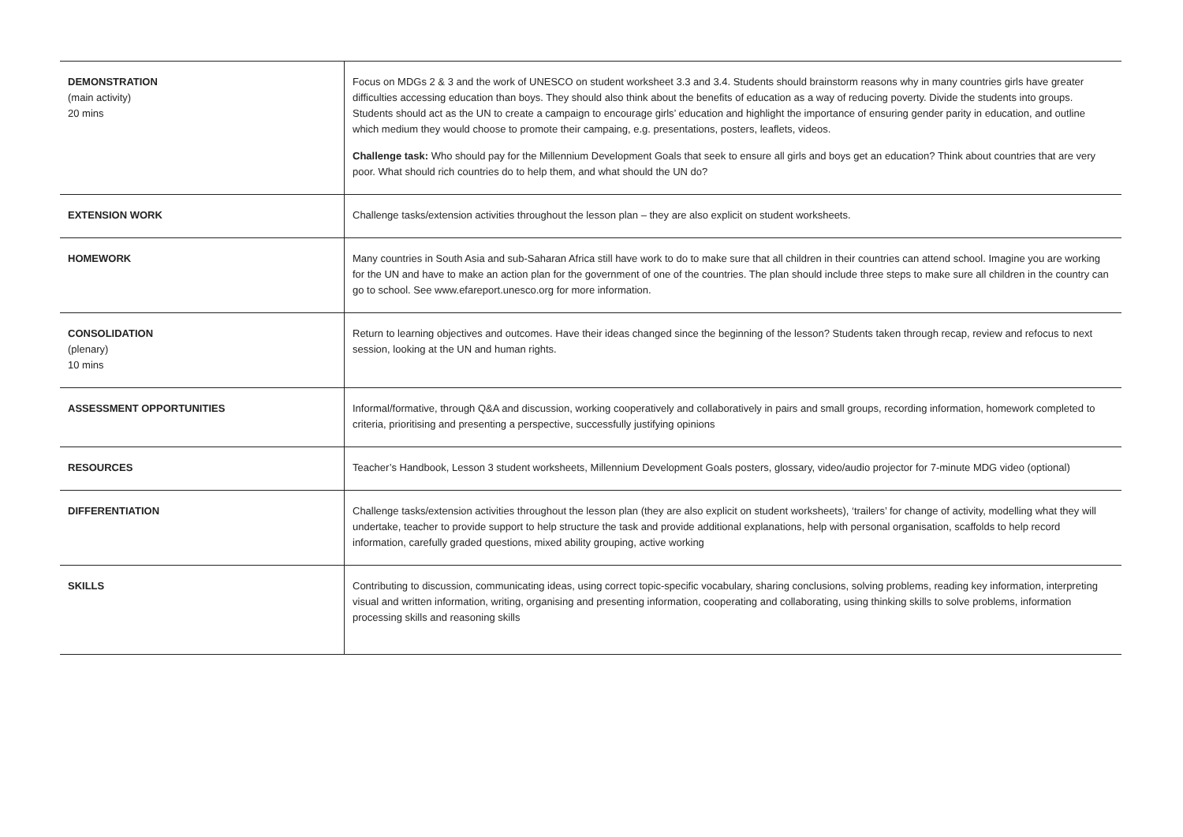| DEMONSTRATION (main activity) 20 mins | Focus on MDGs 2 & 3 and the work of UNESCO on student worksheet 3.3 and 3.4. Students should brainstorm reasons why in many countries girls have greater difficulties accessing education than boys. They should also think about the benefits of education as a way of reducing poverty. Divide the students into groups. Students should act as the UN to create a campaign to encourage girls’ education and highlight the importance of ensuring gender parity in education, and outline which medium they would choose to promote their campaing, e.g. presentations, posters, leaflets, videos. Challenge task: Who should pay for the Millennium Development Goals that seek to ensure all girls and boys get an education? Think about countries that are very poor. What should rich countries do to help them, and what should the UN do? |
| EXTENSION WORK | Challenge tasks/extension activities throughout the lesson plan – they are also explicit on student worksheets. |
| HOMEWORK | Many countries in South Asia and sub-Saharan Africa still have work to do to make sure that all children in their countries can attend school. Imagine you are working for the UN and have to make an action plan for the government of one of the countries. The plan should include three steps to make sure all children in the country can go to school. See www.efareport.unesco.org for more information. |
| CONSOLIDATION (plenary) 10 mins | Return to learning objectives and outcomes. Have their ideas changed since the beginning of the lesson? Students taken through recap, review and refocus to next session, looking at the UN and human rights. |
| ASSESSMENT OPPORTUNITIES | Informal/formative, through Q&A and discussion, working cooperatively and collaboratively in pairs and small groups, recording information, homework completed to criteria, prioritising and presenting a perspective, successfully justifying opinions |
| RESOURCES | Teacher’s Handbook, Lesson 3 student worksheets, Millennium Development Goals posters, glossary, video/audio projector for 7-minute MDG video (optional) |
| DIFFERENTIATION | Challenge tasks/extension activities throughout the lesson plan (they are also explicit on student worksheets), ‘trailers’ for change of activity, modelling what they will undertake, teacher to provide support to help structure the task and provide additional explanations, help with personal organisation, scaffolds to help record information, carefully graded questions, mixed ability grouping, active working |
| SKILLS | Contributing to discussion, communicating ideas, using correct topic-specific vocabulary, sharing conclusions, solving problems, reading key information, interpreting visual and written information, writing, organising and presenting information, cooperating and collaborating, using thinking skills to solve problems, information processing skills and reasoning skills |